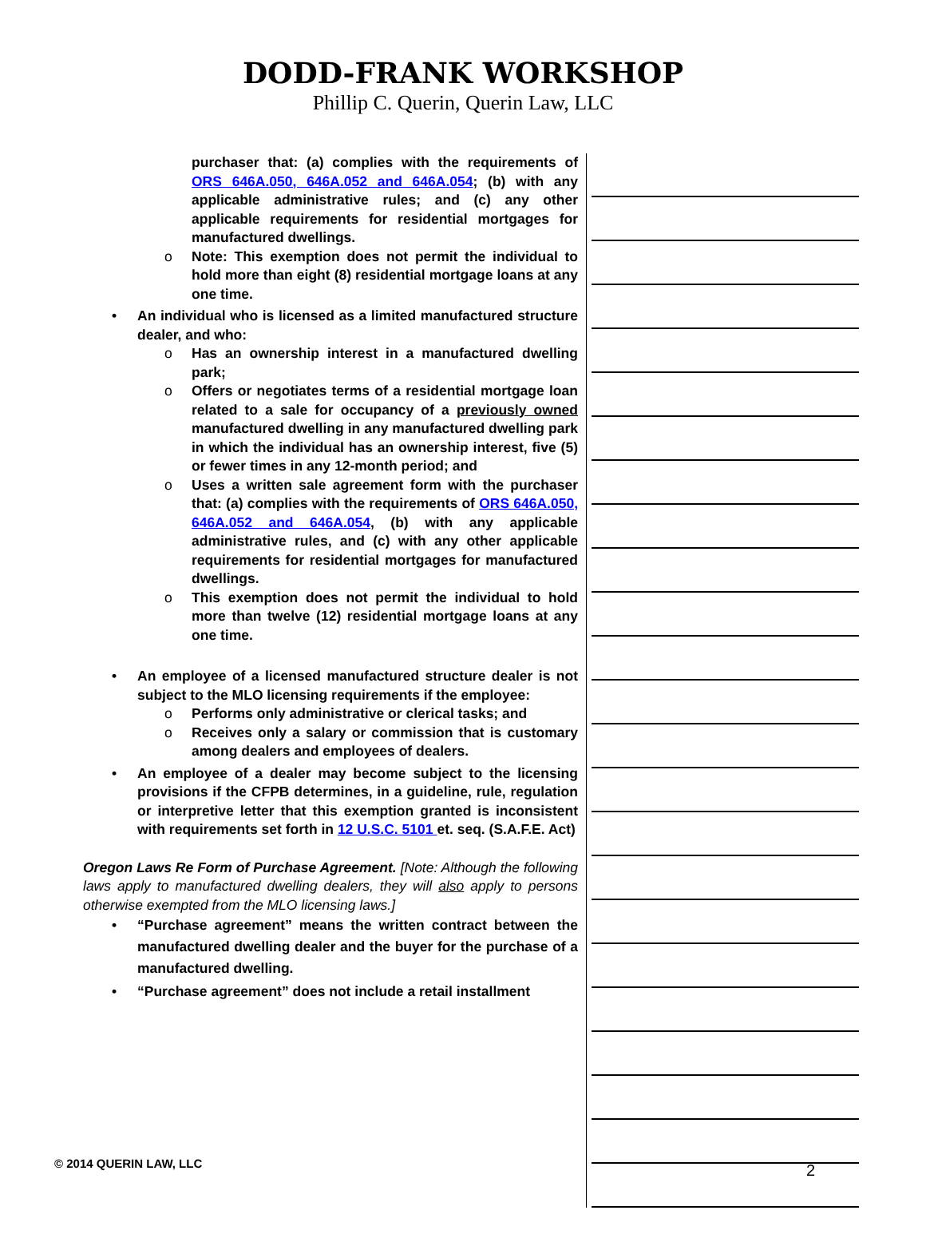DODD-FRANK WORKSHOP
Phillip C. Querin, Querin Law, LLC
purchaser that: (a) complies with the requirements of ORS 646A.050, 646A.052 and 646A.054; (b) with any applicable administrative rules; and (c) any other applicable requirements for residential mortgages for manufactured dwellings.
o Note: This exemption does not permit the individual to hold more than eight (8) residential mortgage loans at any one time.
• An individual who is licensed as a limited manufactured structure dealer, and who:
o Has an ownership interest in a manufactured dwelling park;
o Offers or negotiates terms of a residential mortgage loan related to a sale for occupancy of a previously owned manufactured dwelling in any manufactured dwelling park in which the individual has an ownership interest, five (5) or fewer times in any 12-month period; and
o Uses a written sale agreement form with the purchaser that: (a) complies with the requirements of ORS 646A.050, 646A.052 and 646A.054, (b) with any applicable administrative rules, and (c) with any other applicable requirements for residential mortgages for manufactured dwellings.
o This exemption does not permit the individual to hold more than twelve (12) residential mortgage loans at any one time.
• An employee of a licensed manufactured structure dealer is not subject to the MLO licensing requirements if the employee:
o Performs only administrative or clerical tasks; and
o Receives only a salary or commission that is customary among dealers and employees of dealers.
• An employee of a dealer may become subject to the licensing provisions if the CFPB determines, in a guideline, rule, regulation or interpretive letter that this exemption granted is inconsistent with requirements set forth in 12 U.S.C. 5101 et. seq. (S.A.F.E. Act)
Oregon Laws Re Form of Purchase Agreement. [Note: Although the following laws apply to manufactured dwelling dealers, they will also apply to persons otherwise exempted from the MLO licensing laws.]
• “Purchase agreement” means the written contract between the manufactured dwelling dealer and the buyer for the purchase of a manufactured dwelling.
• “Purchase agreement” does not include a retail installment
© 2014 QUERIN LAW, LLC 2